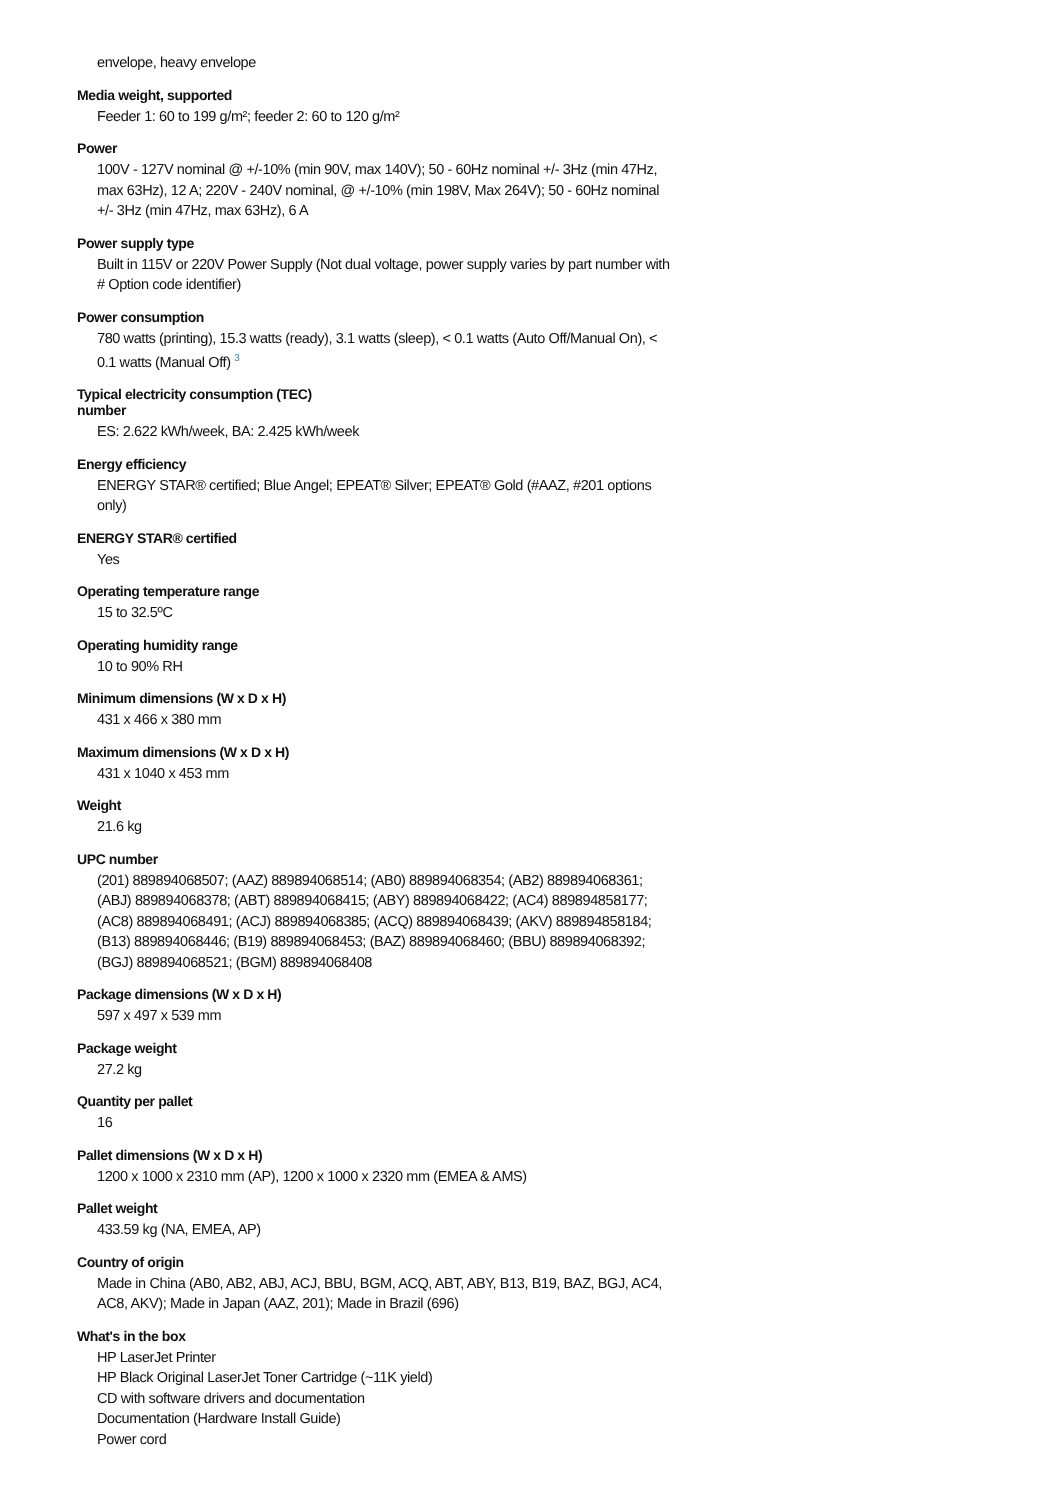envelope, heavy envelope
Media weight, supported
Feeder 1: 60 to 199 g/m²; feeder 2: 60 to 120 g/m²
Power
100V - 127V nominal @ +/-10% (min 90V, max 140V); 50 - 60Hz nominal +/- 3Hz (min 47Hz, max 63Hz), 12 A; 220V - 240V nominal, @ +/-10% (min 198V, Max 264V); 50 - 60Hz nominal +/- 3Hz (min 47Hz, max 63Hz), 6 A
Power supply type
Built in 115V or 220V Power Supply (Not dual voltage, power supply varies by part number with # Option code identifier)
Power consumption
780 watts (printing), 15.3 watts (ready), 3.1 watts (sleep), < 0.1 watts (Auto Off/Manual On), < 0.1 watts (Manual Off) <sup>3</sup>
Typical electricity consumption (TEC)
number
ES: 2.622 kWh/week, BA: 2.425 kWh/week
Energy efficiency
ENERGY STAR® certified; Blue Angel; EPEAT® Silver; EPEAT® Gold (#AAZ, #201 options only)
ENERGY STAR® certified
Yes
Operating temperature range
15 to 32.5ºC
Operating humidity range
10 to 90% RH
Minimum dimensions (W x D x H)
431 x 466 x 380 mm
Maximum dimensions (W x D x H)
431 x 1040 x 453 mm
Weight
21.6 kg
UPC number
(201) 889894068507; (AAZ) 889894068514; (AB0) 889894068354; (AB2) 889894068361; (ABJ) 889894068378; (ABT) 889894068415; (ABY) 889894068422; (AC4) 889894858177; (AC8) 889894068491; (ACJ) 889894068385; (ACQ) 889894068439; (AKV) 889894858184; (B13) 889894068446; (B19) 889894068453; (BAZ) 889894068460; (BBU) 889894068392; (BGJ) 889894068521; (BGM) 889894068408
Package dimensions (W x D x H)
597 x 497 x 539 mm
Package weight
27.2 kg
Quantity per pallet
16
Pallet dimensions (W x D x H)
1200 x 1000 x 2310 mm (AP), 1200 x 1000 x 2320 mm (EMEA & AMS)
Pallet weight
433.59 kg (NA, EMEA, AP)
Country of origin
Made in China (AB0, AB2, ABJ, ACJ, BBU, BGM, ACQ, ABT, ABY, B13, B19, BAZ, BGJ, AC4, AC8, AKV); Made in Japan (AAZ, 201); Made in Brazil (696)
What's in the box
HP LaserJet Printer
HP Black Original LaserJet Toner Cartridge (~11K yield)
CD with software drivers and documentation
Documentation (Hardware Install Guide)
Power cord